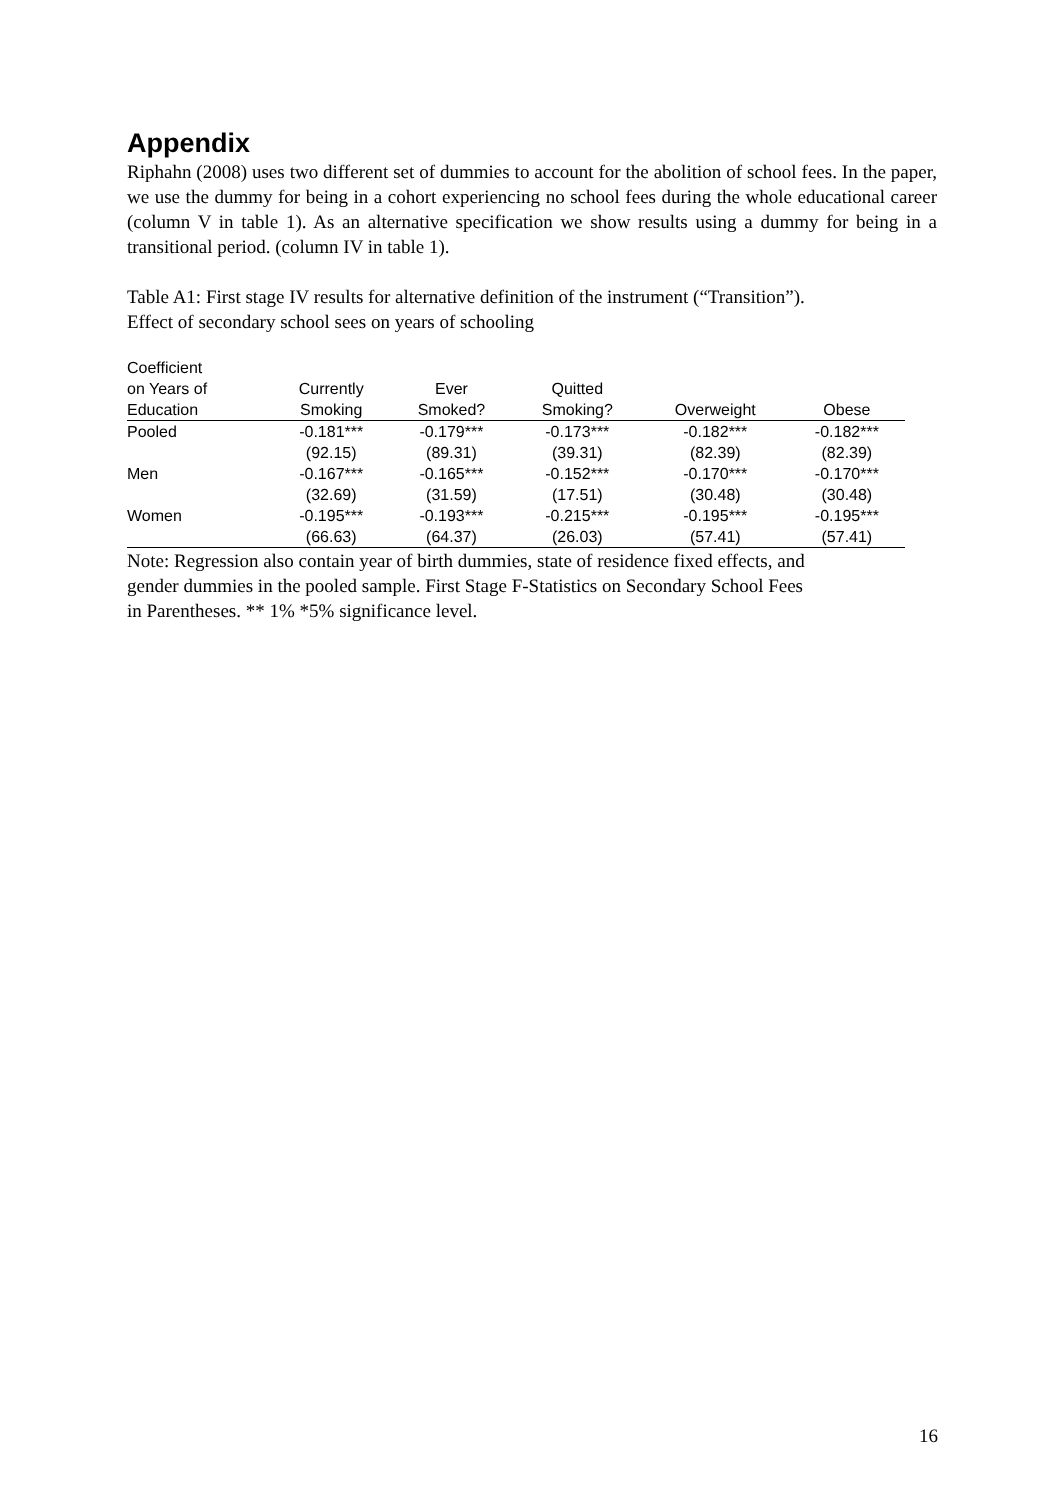Appendix
Riphahn (2008) uses two different set of dummies to account for the abolition of school fees. In the paper, we use the dummy for being in a cohort experiencing no school fees during the whole educational career (column V in table 1). As an alternative specification we show results using a dummy for being in a transitional period. (column IV in table 1).
Table A1: First stage IV results for alternative definition of the instrument (“Transition”).
Effect of secondary school sees on years of schooling
| Coefficient on Years of Education | Currently Smoking | Ever Smoked? | Quitted Smoking? | Overweight | Obese |
| --- | --- | --- | --- | --- | --- |
| Pooled | -0.181*** | -0.179*** | -0.173*** | -0.182*** | -0.182*** |
| | (92.15) | (89.31) | (39.31) | (82.39) | (82.39) |
| Men | -0.167*** | -0.165*** | -0.152*** | -0.170*** | -0.170*** |
| | (32.69) | (31.59) | (17.51) | (30.48) | (30.48) |
| Women | -0.195*** | -0.193*** | -0.215*** | -0.195*** | -0.195*** |
| | (66.63) | (64.37) | (26.03) | (57.41) | (57.41) |
Note: Regression also contain year of birth dummies, state of residence fixed effects, and
gender dummies in the pooled sample. First Stage F-Statistics on Secondary School Fees
in Parentheses. ** 1% *5% significance level.
16